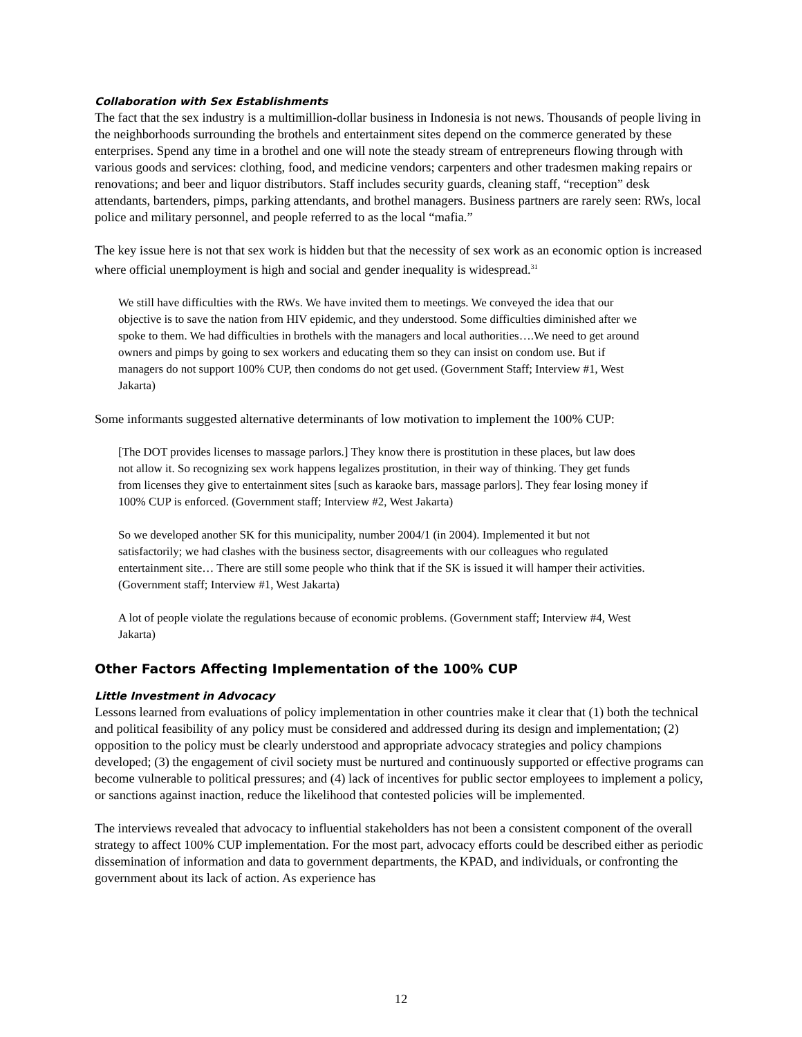Collaboration with Sex Establishments
The fact that the sex industry is a multimillion-dollar business in Indonesia is not news. Thousands of people living in the neighborhoods surrounding the brothels and entertainment sites depend on the commerce generated by these enterprises. Spend any time in a brothel and one will note the steady stream of entrepreneurs flowing through with various goods and services: clothing, food, and medicine vendors; carpenters and other tradesmen making repairs or renovations; and beer and liquor distributors. Staff includes security guards, cleaning staff, “reception” desk attendants, bartenders, pimps, parking attendants, and brothel managers. Business partners are rarely seen: RWs, local police and military personnel, and people referred to as the local “mafia.”
The key issue here is not that sex work is hidden but that the necessity of sex work as an economic option is increased where official unemployment is high and social and gender inequality is widespread.<sup>31</sup>
We still have difficulties with the RWs. We have invited them to meetings. We conveyed the idea that our objective is to save the nation from HIV epidemic, and they understood. Some difficulties diminished after we spoke to them. We had difficulties in brothels with the managers and local authorities….We need to get around owners and pimps by going to sex workers and educating them so they can insist on condom use. But if managers do not support 100% CUP, then condoms do not get used. (Government Staff; Interview #1, West Jakarta)
Some informants suggested alternative determinants of low motivation to implement the 100% CUP:
[The DOT provides licenses to massage parlors.] They know there is prostitution in these places, but law does not allow it. So recognizing sex work happens legalizes prostitution, in their way of thinking. They get funds from licenses they give to entertainment sites [such as karaoke bars, massage parlors]. They fear losing money if 100% CUP is enforced. (Government staff; Interview #2, West Jakarta)
So we developed another SK for this municipality, number 2004/1 (in 2004). Implemented it but not satisfactorily; we had clashes with the business sector, disagreements with our colleagues who regulated entertainment site… There are still some people who think that if the SK is issued it will hamper their activities. (Government staff; Interview #1, West Jakarta)
A lot of people violate the regulations because of economic problems. (Government staff; Interview #4, West Jakarta)
Other Factors Affecting Implementation of the 100% CUP
Little Investment in Advocacy
Lessons learned from evaluations of policy implementation in other countries make it clear that (1) both the technical and political feasibility of any policy must be considered and addressed during its design and implementation; (2) opposition to the policy must be clearly understood and appropriate advocacy strategies and policy champions developed; (3) the engagement of civil society must be nurtured and continuously supported or effective programs can become vulnerable to political pressures; and (4) lack of incentives for public sector employees to implement a policy, or sanctions against inaction, reduce the likelihood that contested policies will be implemented.
The interviews revealed that advocacy to influential stakeholders has not been a consistent component of the overall strategy to affect 100% CUP implementation. For the most part, advocacy efforts could be described either as periodic dissemination of information and data to government departments, the KPAD, and individuals, or confronting the government about its lack of action. As experience has
12